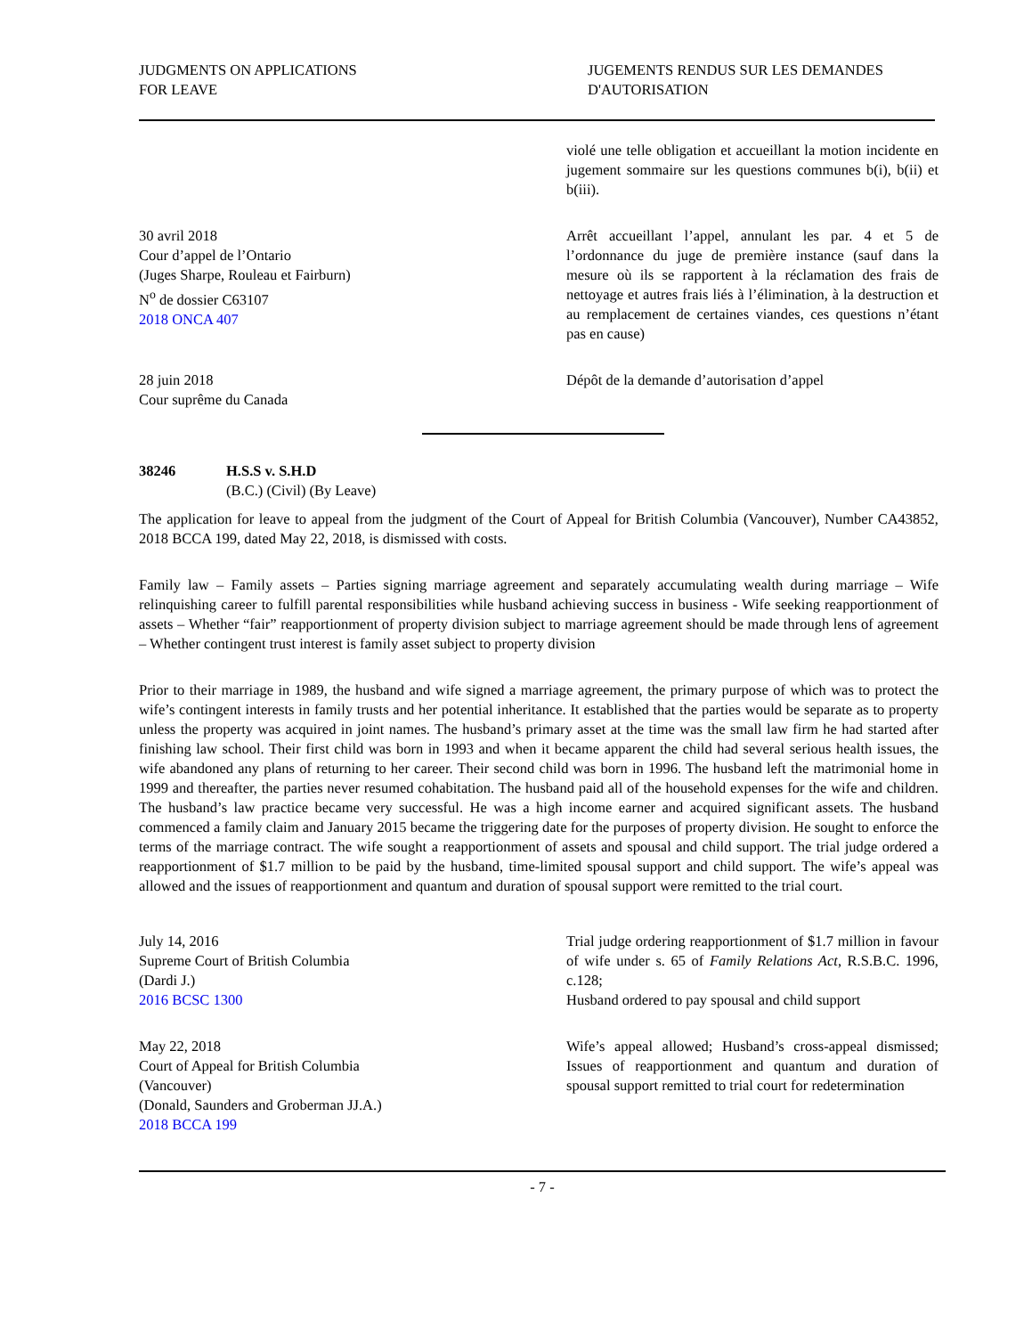JUDGMENTS ON APPLICATIONS
FOR LEAVE
JUGEMENTS RENDUS SUR LES DEMANDES
D'AUTORISATION
violé une telle obligation et accueillant la motion incidente en jugement sommaire sur les questions communes b(i), b(ii) et b(iii).
30 avril 2018
Cour d’appel de l’Ontario
(Juges Sharpe, Rouleau et Fairburn)
N<sup>o</sup> de dossier C63107
2018 ONCA 407
Arrêt accueillant l’appel, annulant les par. 4 et 5 de l’ordonnance du juge de première instance (sauf dans la mesure où ils se rapportent à la réclamation des frais de nettoyage et autres frais liés à l’élimination, à la destruction et au remplacement de certaines viandes, ces questions n’étant pas en cause)
28 juin 2018
Cour suprême du Canada
Dépôt de la demande d’autorisation d’appel
38246 H.S.S v. S.H.D
(B.C.) (Civil) (By Leave)
The application for leave to appeal from the judgment of the Court of Appeal for British Columbia (Vancouver), Number CA43852, 2018 BCCA 199, dated May 22, 2018, is dismissed with costs.
Family law – Family assets – Parties signing marriage agreement and separately accumulating wealth during marriage – Wife relinquishing career to fulfill parental responsibilities while husband achieving success in business - Wife seeking reapportionment of assets – Whether “fair” reapportionment of property division subject to marriage agreement should be made through lens of agreement – Whether contingent trust interest is family asset subject to property division
Prior to their marriage in 1989, the husband and wife signed a marriage agreement, the primary purpose of which was to protect the wife’s contingent interests in family trusts and her potential inheritance. It established that the parties would be separate as to property unless the property was acquired in joint names. The husband’s primary asset at the time was the small law firm he had started after finishing law school. Their first child was born in 1993 and when it became apparent the child had several serious health issues, the wife abandoned any plans of returning to her career. Their second child was born in 1996. The husband left the matrimonial home in 1999 and thereafter, the parties never resumed cohabitation. The husband paid all of the household expenses for the wife and children. The husband’s law practice became very successful. He was a high income earner and acquired significant assets. The husband commenced a family claim and January 2015 became the triggering date for the purposes of property division. He sought to enforce the terms of the marriage contract. The wife sought a reapportionment of assets and spousal and child support. The trial judge ordered a reapportionment of $1.7 million to be paid by the husband, time-limited spousal support and child support. The wife’s appeal was allowed and the issues of reapportionment and quantum and duration of spousal support were remitted to the trial court.
July 14, 2016
Supreme Court of British Columbia
(Dardi J.)
2016 BCSC 1300
Trial judge ordering reapportionment of $1.7 million in favour of wife under s. 65 of Family Relations Act, R.S.B.C. 1996, c.128;
Husband ordered to pay spousal and child support
May 22, 2018
Court of Appeal for British Columbia
(Vancouver)
(Donald, Saunders and Groberman JJ.A.)
2018 BCCA 199
Wife’s appeal allowed; Husband’s cross-appeal dismissed; Issues of reapportionment and quantum and duration of spousal support remitted to trial court for redetermination
- 7 -